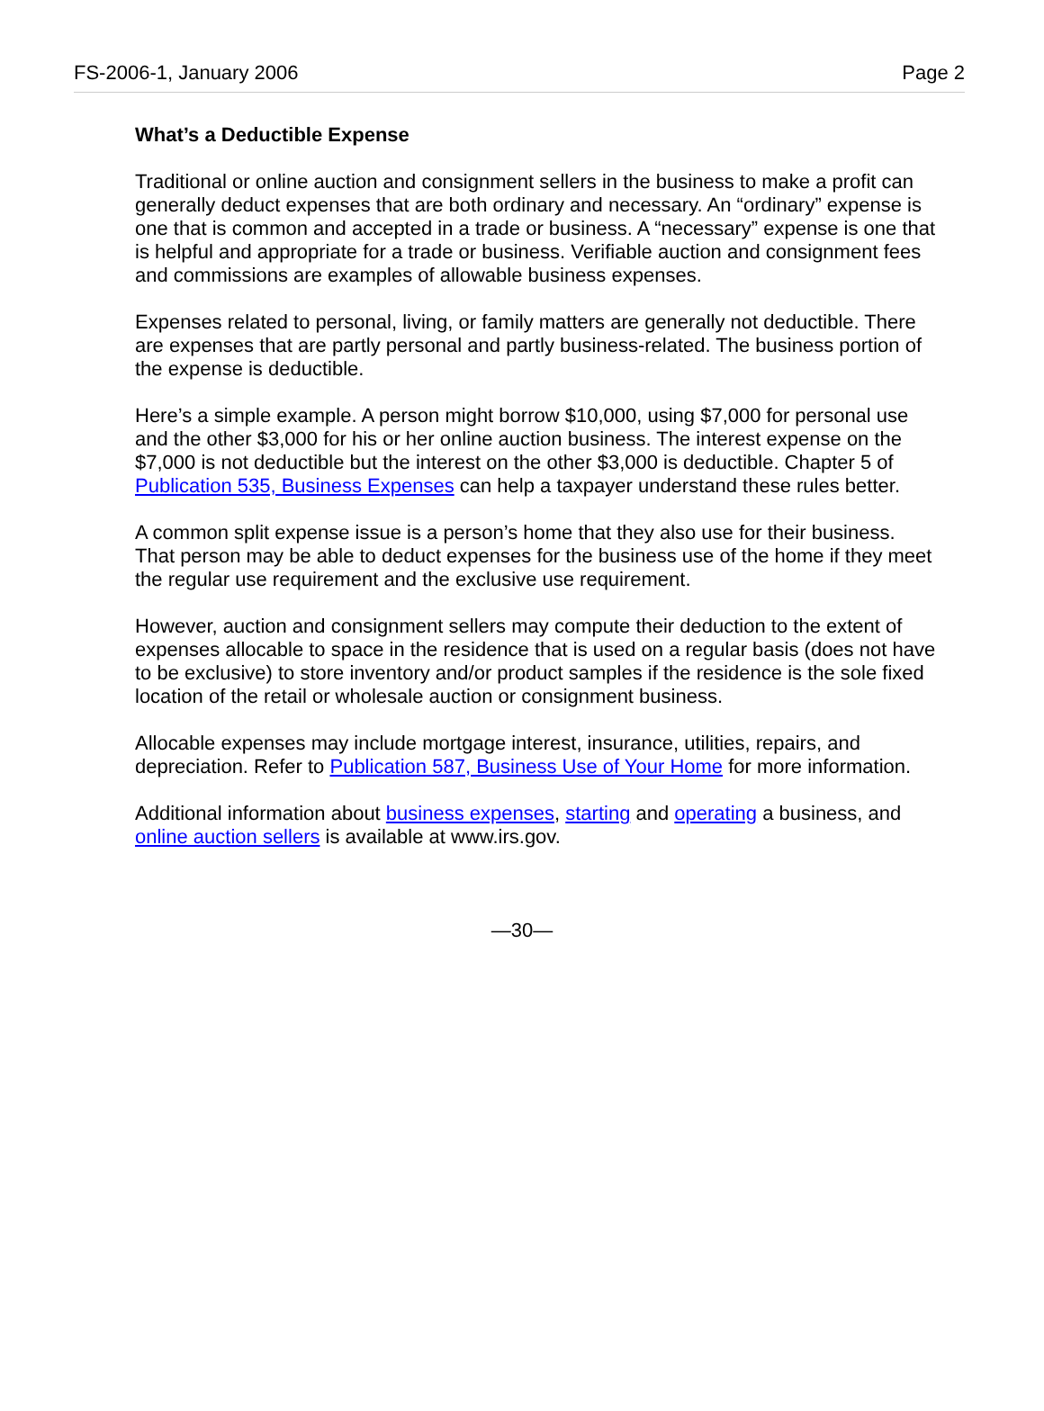FS-2006-1, January 2006 Page 2
What’s a Deductible Expense
Traditional or online auction and consignment sellers in the business to make a profit can generally deduct expenses that are both ordinary and necessary. An “ordinary” expense is one that is common and accepted in a trade or business. A “necessary” expense is one that is helpful and appropriate for a trade or business. Verifiable auction and consignment fees and commissions are examples of allowable business expenses.
Expenses related to personal, living, or family matters are generally not deductible. There are expenses that are partly personal and partly business-related. The business portion of the expense is deductible.
Here’s a simple example. A person might borrow $10,000, using $7,000 for personal use and the other $3,000 for his or her online auction business. The interest expense on the $7,000 is not deductible but the interest on the other $3,000 is deductible. Chapter 5 of Publication 535, Business Expenses can help a taxpayer understand these rules better.
A common split expense issue is a person’s home that they also use for their business. That person may be able to deduct expenses for the business use of the home if they meet the regular use requirement and the exclusive use requirement.
However, auction and consignment sellers may compute their deduction to the extent of expenses allocable to space in the residence that is used on a regular basis (does not have to be exclusive) to store inventory and/or product samples if the residence is the sole fixed location of the retail or wholesale auction or consignment business.
Allocable expenses may include mortgage interest, insurance, utilities, repairs, and depreciation. Refer to Publication 587, Business Use of Your Home for more information.
Additional information about business expenses, starting and operating a business, and online auction sellers is available at www.irs.gov.
—30—